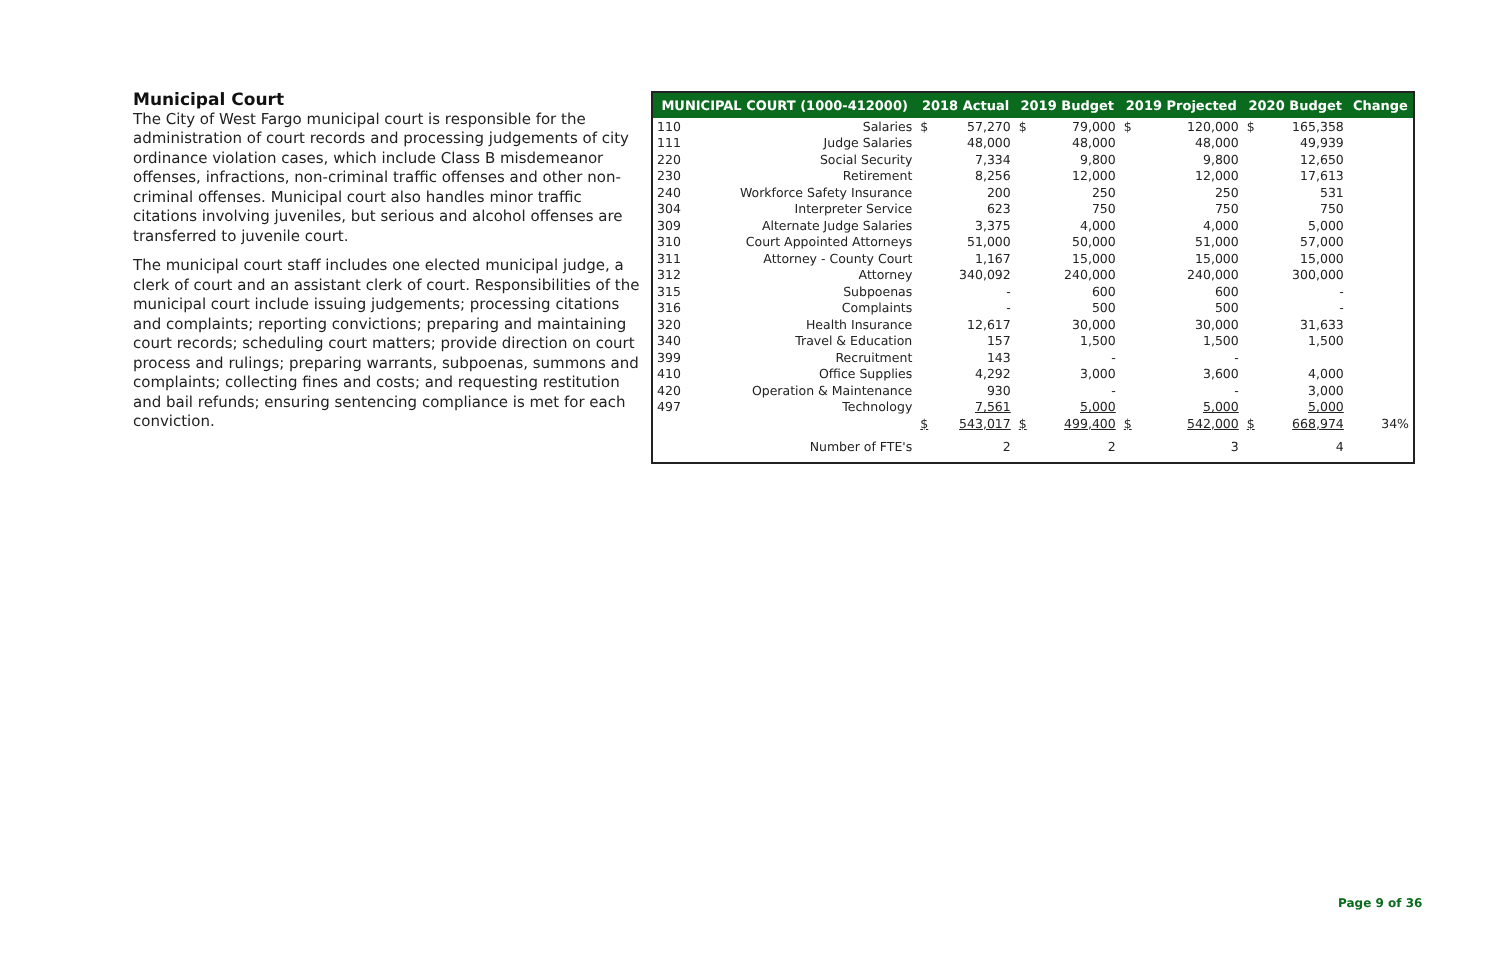Municipal Court
The City of West Fargo municipal court is responsible for the administration of court records and processing judgements of city ordinance violation cases, which include Class B misdemeanor offenses, infractions, non-criminal traffic offenses and other non-criminal offenses. Municipal court also handles minor traffic citations involving juveniles, but serious and alcohol offenses are transferred to juvenile court.
The municipal court staff includes one elected municipal judge, a clerk of court and an assistant clerk of court. Responsibilities of the municipal court include issuing judgements; processing citations and complaints; reporting convictions; preparing and maintaining court records; scheduling court matters; provide direction on court process and rulings; preparing warrants, subpoenas, summons and complaints; collecting fines and costs; and requesting restitution and bail refunds; ensuring sentencing compliance is met for each conviction.
| MUNICIPAL COURT (1000-412000) | | 2018 Actual | | 2019 Budget | | 2019 Projected | | 2020 Budget | | Change |
| --- | --- | --- | --- | --- | --- | --- | --- | --- | --- | --- |
| 110 | Salaries | $ | 57,270 | $ | 79,000 | $ | 120,000 | $ | 165,358 | |
| 111 | Judge Salaries | | 48,000 | | 48,000 | | 48,000 | | 49,939 | |
| 220 | Social Security | | 7,334 | | 9,800 | | 9,800 | | 12,650 | |
| 230 | Retirement | | 8,256 | | 12,000 | | 12,000 | | 17,613 | |
| 240 | Workforce Safety Insurance | | 200 | | 250 | | 250 | | 531 | |
| 304 | Interpreter Service | | 623 | | 750 | | 750 | | 750 | |
| 309 | Alternate Judge Salaries | | 3,375 | | 4,000 | | 4,000 | | 5,000 | |
| 310 | Court Appointed Attorneys | | 51,000 | | 50,000 | | 51,000 | | 57,000 | |
| 311 | Attorney - County Court | | 1,167 | | 15,000 | | 15,000 | | 15,000 | |
| 312 | Attorney | | 340,092 | | 240,000 | | 240,000 | | 300,000 | |
| 315 | Subpoenas | | - | | 600 | | 600 | | - | |
| 316 | Complaints | | - | | 500 | | 500 | | - | |
| 320 | Health Insurance | | 12,617 | | 30,000 | | 30,000 | | 31,633 | |
| 340 | Travel & Education | | 157 | | 1,500 | | 1,500 | | 1,500 | |
| 399 | Recruitment | | 143 | | - | | - | | | |
| 410 | Office Supplies | | 4,292 | | 3,000 | | 3,600 | | 4,000 | |
| 420 | Operation & Maintenance | | 930 | | - | | - | | 3,000 | |
| 497 | Technology | | 7,561 | | 5,000 | | 5,000 | | 5,000 | |
| | | $ | 543,017 | $ | 499,400 | $ | 542,000 | $ | 668,974 | 34% |
| | Number of FTE's | | 2 | | 2 | | 3 | | 4 | |
Page 9 of 36